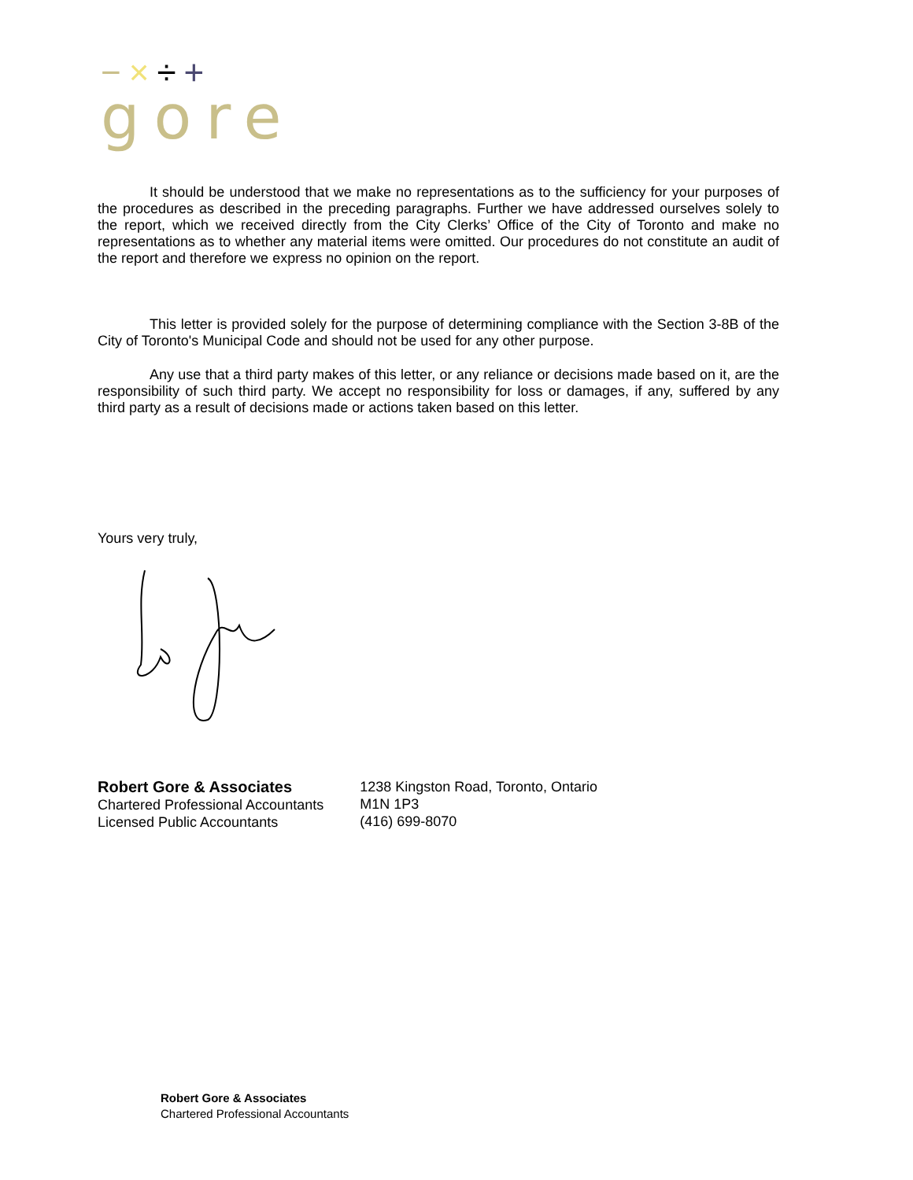−×÷+
gore
It should be understood that we make no representations as to the sufficiency for your purposes of the procedures as described in the preceding paragraphs. Further we have addressed ourselves solely to the report, which we received directly from the City Clerks’ Office of the City of Toronto and make no representations as to whether any material items were omitted. Our procedures do not constitute an audit of the report and therefore we express no opinion on the report.
This letter is provided solely for the purpose of determining compliance with the Section 3-8B of the City of Toronto's Municipal Code and should not be used for any other purpose.
Any use that a third party makes of this letter, or any reliance or decisions made based on it, are the responsibility of such third party. We accept no responsibility for loss or damages, if any, suffered by any third party as a result of decisions made or actions taken based on this letter.
Yours very truly,
Robert Gore & Associates
Chartered Professional Accountants
Licensed Public Accountants
1238 Kingston Road, Toronto, Ontario
M1N 1P3
(416) 699-8070
Robert Gore & Associates
Chartered Professional Accountants